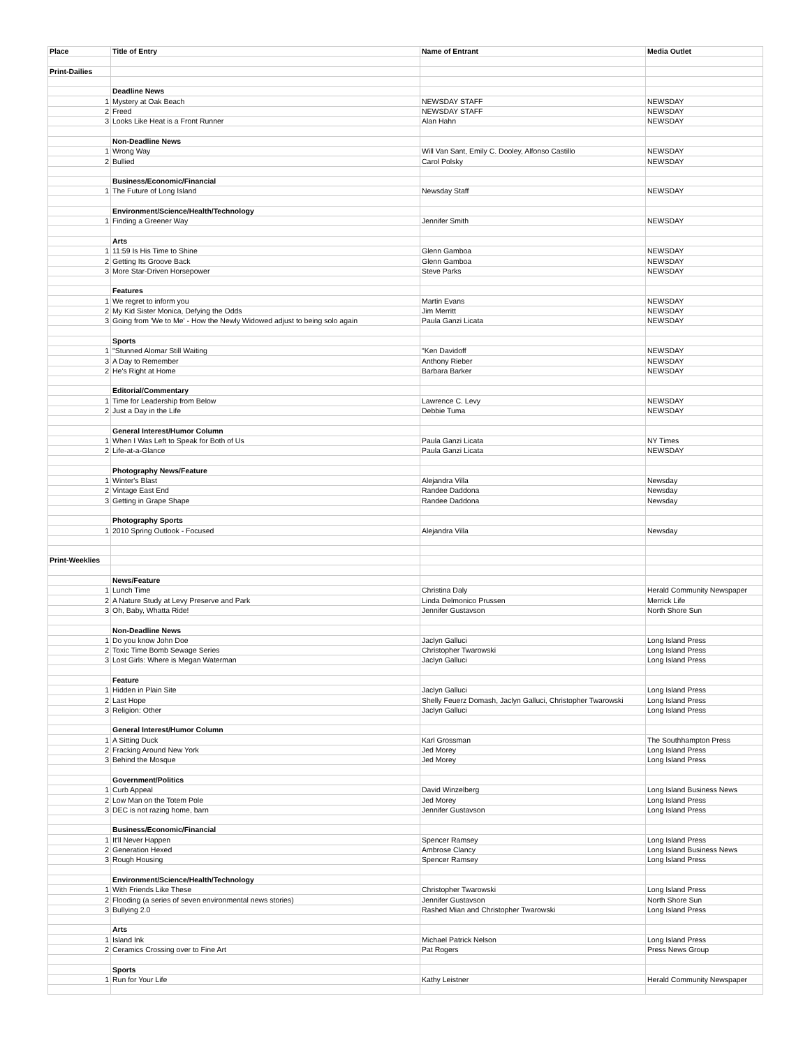| Place | Title of Entry | Name of Entrant | Media Outlet |
| --- | --- | --- | --- |
| Print-Dailies | | | |
| | Deadline News | | |
| 1 | Mystery at Oak Beach | NEWSDAY STAFF | NEWSDAY |
| 2 | Freed | NEWSDAY STAFF | NEWSDAY |
| 3 | Looks Like Heat is a Front Runner | Alan Hahn | NEWSDAY |
| | Non-Deadline News | | |
| 1 | Wrong Way | Will Van Sant, Emily C. Dooley, Alfonso Castillo | NEWSDAY |
| 2 | Bullied | Carol Polsky | NEWSDAY |
| | Business/Economic/Financial | | |
| 1 | The Future of Long Island | Newsday Staff | NEWSDAY |
| | Environment/Science/Health/Technology | | |
| 1 | Finding a Greener Way | Jennifer Smith | NEWSDAY |
| | Arts | | |
| 1 | 11:59 Is His Time to Shine | Glenn Gamboa | NEWSDAY |
| 2 | Getting Its Groove Back | Glenn Gamboa | NEWSDAY |
| 3 | More Star-Driven Horsepower | Steve Parks | NEWSDAY |
| | Features | | |
| 1 | We regret to inform you | Martin Evans | NEWSDAY |
| 2 | My Kid Sister Monica, Defying the Odds | Jim Merritt | NEWSDAY |
| 3 | Going from 'We to Me' - How the Newly Widowed adjust to being solo again | Paula Ganzi Licata | NEWSDAY |
| | Sports | | |
| 1 | "Stunned Alomar Still Waiting | "Ken Davidoff | NEWSDAY |
| 3 | A Day to Remember | Anthony Rieber | NEWSDAY |
| 2 | He's Right at Home | Barbara Barker | NEWSDAY |
| | Editorial/Commentary | | |
| 1 | Time for Leadership from Below | Lawrence C. Levy | NEWSDAY |
| 2 | Just a Day in the Life | Debbie Tuma | NEWSDAY |
| | General Interest/Humor Column | | |
| 1 | When I Was Left to Speak for Both of Us | Paula Ganzi Licata | NY Times |
| 2 | Life-at-a-Glance | Paula Ganzi Licata | NEWSDAY |
| | Photography News/Feature | | |
| 1 | Winter's Blast | Alejandra Villa | Newsday |
| 2 | Vintage East End | Randee Daddona | Newsday |
| 3 | Getting in Grape Shape | Randee Daddona | Newsday |
| | Photography Sports | | |
| 1 | 2010 Spring Outlook - Focused | Alejandra Villa | Newsday |
| Print-Weeklies | | | |
| | News/Feature | | |
| 1 | Lunch Time | Christina Daly | Herald Community Newspaper |
| 2 | A Nature Study at Levy Preserve and Park | Linda Delmonico Prussen | Merrick Life |
| 3 | Oh, Baby, Whatta Ride! | Jennifer Gustavson | North Shore Sun |
| | Non-Deadline News | | |
| 1 | Do you know John Doe | Jaclyn Galluci | Long Island Press |
| 2 | Toxic Time Bomb Sewage Series | Christopher Twarowski | Long Island Press |
| 3 | Lost Girls: Where is Megan Waterman | Jaclyn Galluci | Long Island Press |
| | Feature | | |
| 1 | Hidden in Plain Site | Jaclyn Galluci | Long Island Press |
| 2 | Last Hope | Shelly Feuerz Domash, Jaclyn Galluci, Christopher Twarowski | Long Island Press |
| 3 | Religion: Other | Jaclyn Galluci | Long Island Press |
| | General Interest/Humor Column | | |
| 1 | A Sitting Duck | Karl Grossman | The Southhampton Press |
| 2 | Fracking Around New York | Jed Morey | Long Island Press |
| 3 | Behind the Mosque | Jed Morey | Long Island Press |
| | Government/Politics | | |
| 1 | Curb Appeal | David Winzelberg | Long Island Business News |
| 2 | Low Man on the Totem Pole | Jed Morey | Long Island Press |
| 3 | DEC is not razing home, barn | Jennifer Gustavson | Long Island Press |
| | Business/Economic/Financial | | |
| 1 | It'll Never Happen | Spencer Ramsey | Long Island Press |
| 2 | Generation Hexed | Ambrose Clancy | Long Island Business News |
| 3 | Rough Housing | Spencer Ramsey | Long Island Press |
| | Environment/Science/Health/Technology | | |
| 1 | With Friends Like These | Christopher Twarowski | Long Island Press |
| 2 | Flooding (a series of seven environmental news stories) | Jennifer Gustavson | North Shore Sun |
| 3 | Bullying 2.0 | Rashed Mian and Christopher Twarowski | Long Island Press |
| | Arts | | |
| 1 | Island Ink | Michael Patrick Nelson | Long Island Press |
| 2 | Ceramics Crossing over to Fine Art | Pat Rogers | Press News Group |
| | Sports | | |
| 1 | Run for Your Life | Kathy Leistner | Herald Community Newspaper |